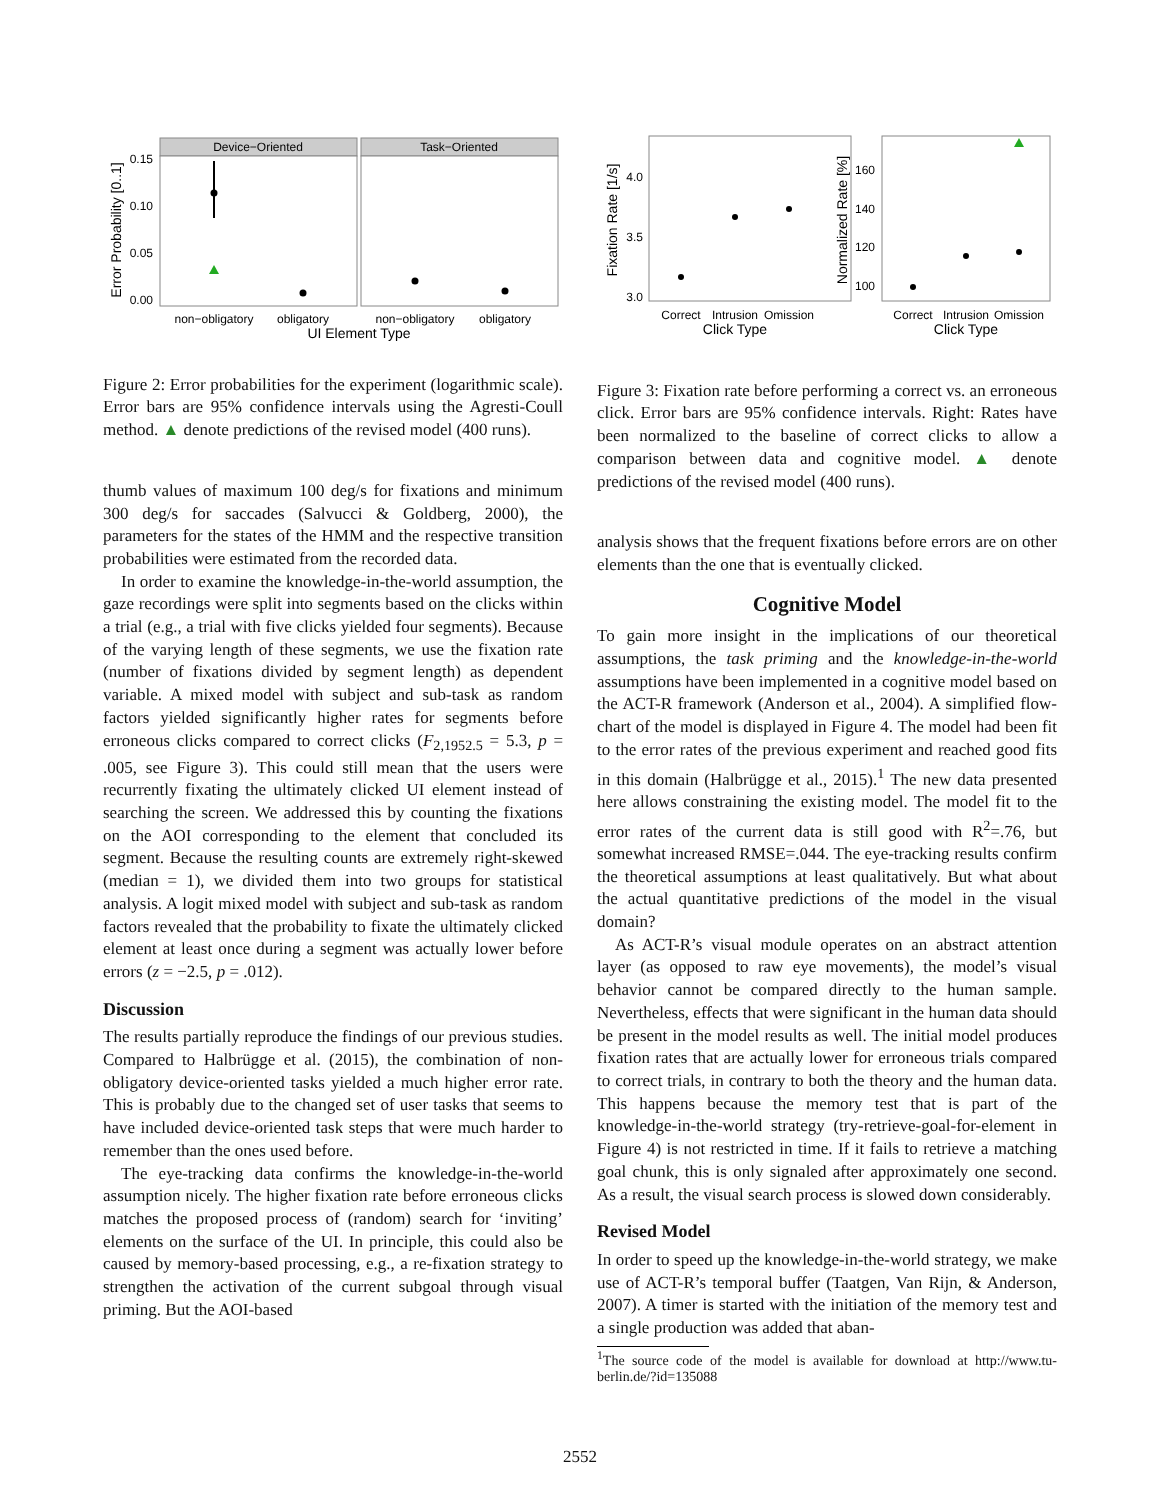Device−Oriented
Task−Oriented
0.15
0.10
0.05
0.00
Error Probability [0..1]
non−obligatory
obligatory
non−obligatory
obligatory
UI Element Type
Figure 2: Error probabilities for the experiment (logarithmic scale). Error bars are 95% confidence intervals using the Agresti-Coull method. ▲ denote predictions of the revised model (400 runs).
thumb values of maximum 100 deg/s for fixations and minimum 300 deg/s for saccades (Salvucci & Goldberg, 2000), the parameters for the states of the HMM and the respective transition probabilities were estimated from the recorded data.
In order to examine the knowledge-in-the-world assumption, the gaze recordings were split into segments based on the clicks within a trial (e.g., a trial with five clicks yielded four segments). Because of the varying length of these segments, we use the fixation rate (number of fixations divided by segment length) as dependent variable. A mixed model with subject and sub-task as random factors yielded significantly higher rates for segments before erroneous clicks compared to correct clicks (F<sub>2,1952.5</sub> = 5.3, p = .005, see Figure 3). This could still mean that the users were recurrently fixating the ultimately clicked UI element instead of searching the screen. We addressed this by counting the fixations on the AOI corresponding to the element that concluded its segment. Because the resulting counts are extremely right-skewed (median = 1), we divided them into two groups for statistical analysis. A logit mixed model with subject and sub-task as random factors revealed that the probability to fixate the ultimately clicked element at least once during a segment was actually lower before errors (z = −2.5, p = .012).
Discussion
The results partially reproduce the findings of our previous studies. Compared to Halbrügge et al. (2015), the combination of non-obligatory device-oriented tasks yielded a much higher error rate. This is probably due to the changed set of user tasks that seems to have included device-oriented task steps that were much harder to remember than the ones used before.
The eye-tracking data confirms the knowledge-in-the-world assumption nicely. The higher fixation rate before erroneous clicks matches the proposed process of (random) search for ‘inviting’ elements on the surface of the UI. In principle, this could also be caused by memory-based processing, e.g., a re-fixation strategy to strengthen the activation of the current subgoal through visual priming. But the AOI-based
4.0
3.5
3.0
Fixation Rate [1/s]
160
140
120
100
Normalized Rate [%]
Correct
Intrusion
Omission
Correct
Intrusion
Omission
Click Type
Click Type
Figure 3: Fixation rate before performing a correct vs. an erroneous click. Error bars are 95% confidence intervals. Right: Rates have been normalized to the baseline of correct clicks to allow a comparison between data and cognitive model. ▲ denote predictions of the revised model (400 runs).
analysis shows that the frequent fixations before errors are on other elements than the one that is eventually clicked.
Cognitive Model
To gain more insight in the implications of our theoretical assumptions, the task priming and the knowledge-in-the-world assumptions have been implemented in a cognitive model based on the ACT-R framework (Anderson et al., 2004). A simplified flow-chart of the model is displayed in Figure 4. The model had been fit to the error rates of the previous experiment and reached good fits in this domain (Halbrügge et al., 2015).<sup>1</sup> The new data presented here allows constraining the existing model. The model fit to the error rates of the current data is still good with R<sup>2</sup>=.76, but somewhat increased RMSE=.044. The eye-tracking results confirm the theoretical assumptions at least qualitatively. But what about the actual quantitative predictions of the model in the visual domain?
As ACT-R’s visual module operates on an abstract attention layer (as opposed to raw eye movements), the model’s visual behavior cannot be compared directly to the human sample. Nevertheless, effects that were significant in the human data should be present in the model results as well. The initial model produces fixation rates that are actually lower for erroneous trials compared to correct trials, in contrary to both the theory and the human data. This happens because the memory test that is part of the knowledge-in-the-world strategy (try-retrieve-goal-for-element in Figure 4) is not restricted in time. If it fails to retrieve a matching goal chunk, this is only signaled after approximately one second. As a result, the visual search process is slowed down considerably.
Revised Model
In order to speed up the knowledge-in-the-world strategy, we make use of ACT-R’s temporal buffer (Taatgen, Van Rijn, & Anderson, 2007). A timer is started with the initiation of the memory test and a single production was added that aban-
<sup>1</sup> The source code of the model is available for download at http://www.tu-berlin.de/?id=135088
2552